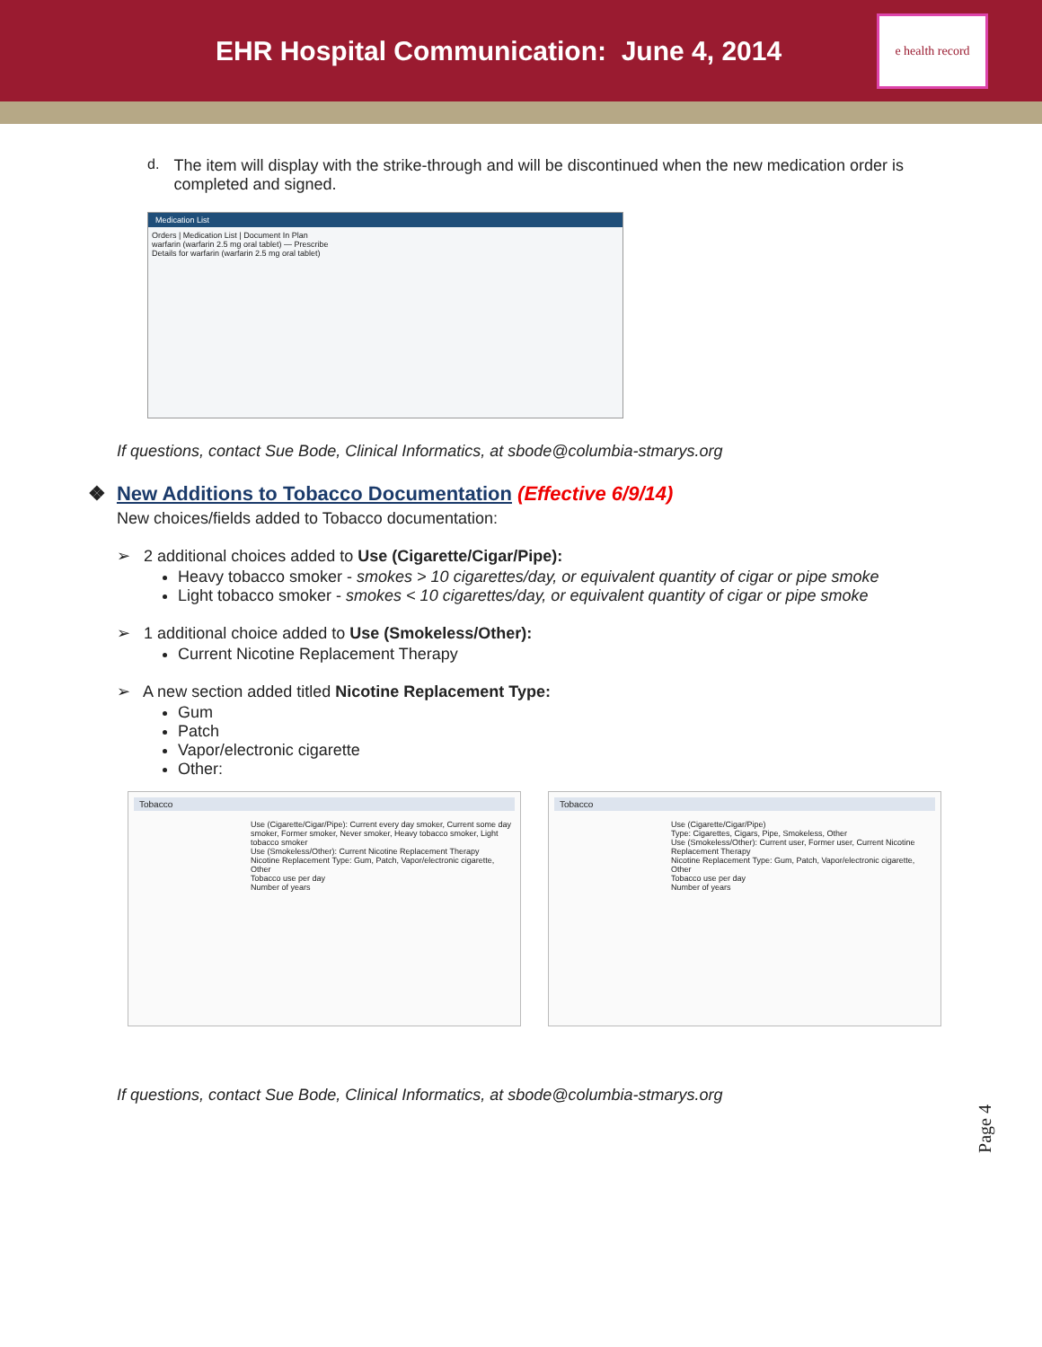EHR Hospital Communication: June 4, 2014
e health record
d. The item will display with the strike-through and will be discontinued when the new medication order is completed and signed.
Medication List
Orders | Medication List | Document In Plan
warfarin (warfarin 2.5 mg oral tablet) — Prescribe
Details for warfarin (warfarin 2.5 mg oral tablet)
If questions, contact Sue Bode, Clinical Informatics, at sbode@columbia-stmarys.org
❖ New Additions to Tobacco Documentation (Effective 6/9/14)
New choices/fields added to Tobacco documentation:
➢ 2 additional choices added to Use (Cigarette/Cigar/Pipe):
Heavy tobacco smoker - smokes > 10 cigarettes/day, or equivalent quantity of cigar or pipe smoke
Light tobacco smoker - smokes < 10 cigarettes/day, or equivalent quantity of cigar or pipe smoke
➢ 1 additional choice added to Use (Smokeless/Other):
Current Nicotine Replacement Therapy
➢ A new section added titled Nicotine Replacement Type:
Gum
Patch
Vapor/electronic cigarette
Other:
Tobacco
Use (Cigarette/Cigar/Pipe): Current every day smoker, Current some day smoker, Former smoker, Never smoker, Heavy tobacco smoker, Light tobacco smoker
Use (Smokeless/Other): Current Nicotine Replacement Therapy
Nicotine Replacement Type: Gum, Patch, Vapor/electronic cigarette, Other
Tobacco use per day
Number of years
Tobacco
Use (Cigarette/Cigar/Pipe)
Type: Cigarettes, Cigars, Pipe, Smokeless, Other
Use (Smokeless/Other): Current user, Former user, Current Nicotine Replacement Therapy
Nicotine Replacement Type: Gum, Patch, Vapor/electronic cigarette, Other
Tobacco use per day
Number of years
If questions, contact Sue Bode, Clinical Informatics, at sbode@columbia-stmarys.org
Page 4